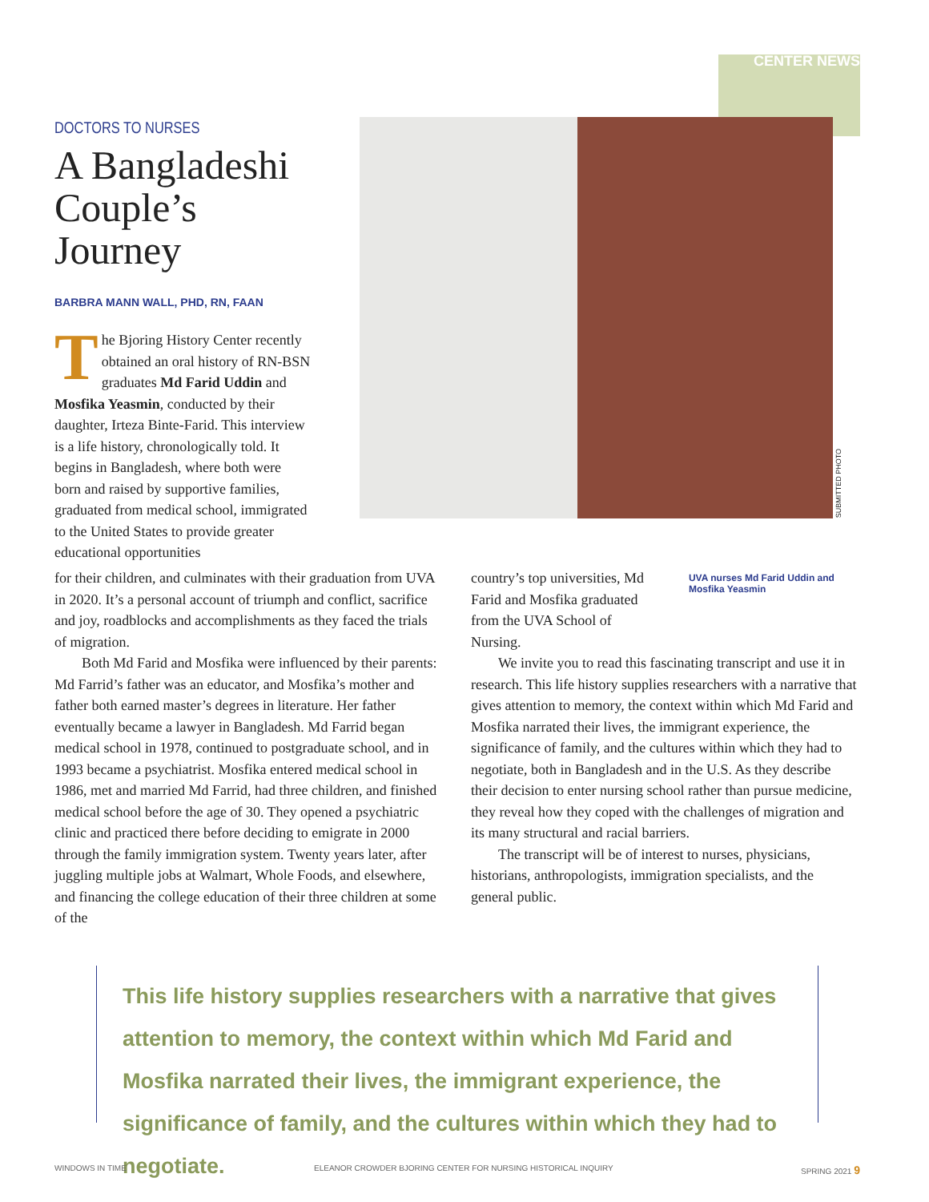CENTER NEWS
DOCTORS TO NURSES
A Bangladeshi Couple’s Journey
BARBRA MANN WALL, PHD, RN, FAAN
The Bjoring History Center recently obtained an oral history of RN-BSN graduates Md Farid Uddin and Mosfika Yeasmin, conducted by their daughter, Irteza Binte-Farid. This interview is a life history, chronologically told. It begins in Bangladesh, where both were born and raised by supportive families, graduated from medical school, immigrated to the United States to provide greater educational opportunities
SUBMITTED PHOTO
for their children, and culminates with their graduation from UVA in 2020. It’s a personal account of triumph and conflict, sacrifice and joy, roadblocks and accomplishments as they faced the trials of migration.
Both Md Farid and Mosfika were influenced by their parents: Md Farrid’s father was an educator, and Mosfika’s mother and father both earned master’s degrees in literature. Her father eventually became a lawyer in Bangladesh. Md Farrid began medical school in 1978, continued to postgraduate school, and in 1993 became a psychiatrist. Mosfika entered medical school in 1986, met and married Md Farrid, had three children, and finished medical school before the age of 30. They opened a psychiatric clinic and practiced there before deciding to emigrate in 2000 through the family immigration system. Twenty years later, after juggling multiple jobs at Walmart, Whole Foods, and elsewhere, and financing the college education of their three children at some of the
country’s top universities, Md Farid and Mosfika graduated from the UVA School of Nursing.
UVA nurses Md Farid Uddin and Mosfika Yeasmin
We invite you to read this fascinating transcript and use it in research. This life history supplies researchers with a narrative that gives attention to memory, the context within which Md Farid and Mosfika narrated their lives, the immigrant experience, the significance of family, and the cultures within which they had to negotiate, both in Bangladesh and in the U.S. As they describe their decision to enter nursing school rather than pursue medicine, they reveal how they coped with the challenges of migration and its many structural and racial barriers.
The transcript will be of interest to nurses, physicians, historians, anthropologists, immigration specialists, and the general public.
This life history supplies researchers with a narrative that gives attention to memory, the context within which Md Farid and Mosfika narrated their lives, the immigrant experience, the significance of family, and the cultures within which they had to negotiate.
WINDOWS IN TIME ELEANOR CROWDER BJORING CENTER FOR NURSING HISTORICAL INQUIRY SPRING 2021 9